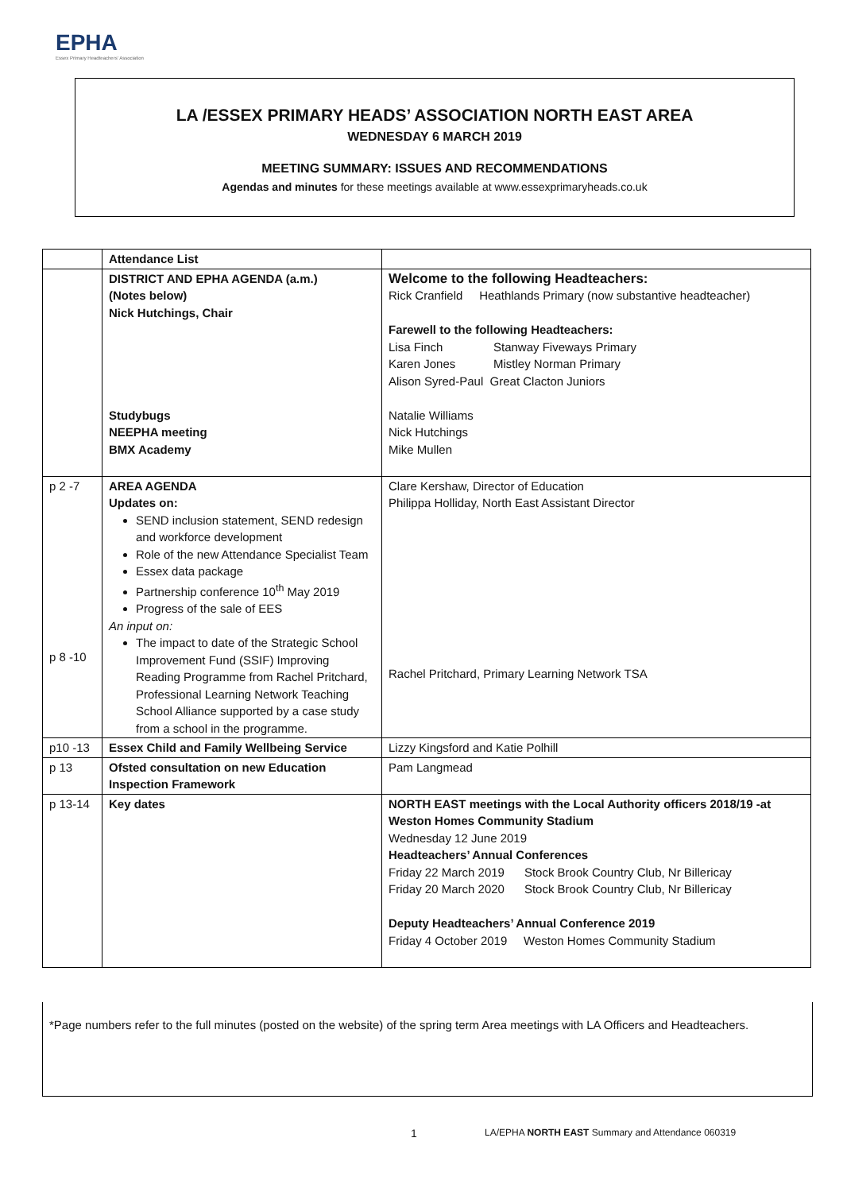EPHA
Essex Primary Headteachers' Association
LA /ESSEX PRIMARY HEADS’ ASSOCIATION NORTH EAST AREA
WEDNESDAY 6 MARCH 2019
MEETING SUMMARY: ISSUES AND RECOMMENDATIONS
Agendas and minutes for these meetings available at www.essexprimaryheads.co.uk
| | Attendance List | |
| | DISTRICT AND EPHA AGENDA (a.m.) (Notes below) Nick Hutchings, Chair Studybugs NEEPHA meeting BMX Academy | Welcome to the following Headteachers: Rick Cranfield Heathlands Primary (now substantive headteacher) Farewell to the following Headteachers: Lisa Finch Stanway Fiveways Primary Karen Jones Mistley Norman Primary Alison Syred-Paul Great Clacton Juniors Natalie Williams Nick Hutchings Mike Mullen |
| p 2 -7 p 8 -10 | AREA AGENDA Updates on: SEND inclusion statement, SEND redesign and workforce development Role of the new Attendance Specialist Team Essex data package Partnership conference 10<sup>th</sup> May 2019 Progress of the sale of EES An input on: The impact to date of the Strategic School Improvement Fund (SSIF) Improving Reading Programme from Rachel Pritchard, Professional Learning Network Teaching School Alliance supported by a case study from a school in the programme. | Clare Kershaw, Director of Education Philippa Holliday, North East Assistant Director Rachel Pritchard, Primary Learning Network TSA |
| p10 -13 | Essex Child and Family Wellbeing Service | Lizzy Kingsford and Katie Polhill |
| p 13 | Ofsted consultation on new Education Inspection Framework | Pam Langmead |
| p 13-14 | Key dates | NORTH EAST meetings with the Local Authority officers 2018/19 -at Weston Homes Community Stadium Wednesday 12 June 2019 Headteachers’ Annual Conferences Friday 22 March 2019 Stock Brook Country Club, Nr Billericay Friday 20 March 2020 Stock Brook Country Club, Nr Billericay Deputy Headteachers’ Annual Conference 2019 Friday 4 October 2019 Weston Homes Community Stadium |
*Page numbers refer to the full minutes (posted on the website) of the spring term Area meetings with LA Officers and Headteachers.
1
LA/EPHA NORTH EAST Summary and Attendance 060319